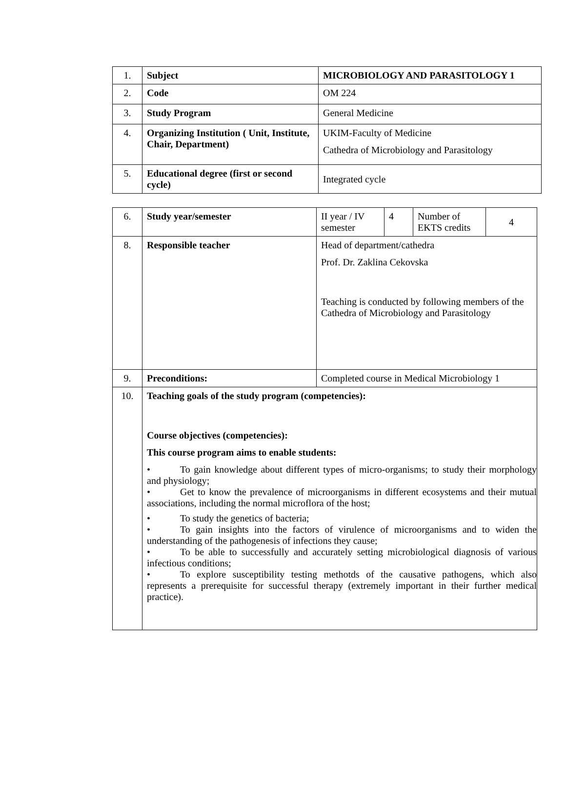| 1. | Subject | MICROBIOLOGY AND PARASITOLOGY 1 |
| 2. | Code | OM 224 |
| 3. | Study Program | General Medicine |
| 4. | Organizing Institution ( Unit, Institute, Chair, Department) | UKIM-Faculty of Medicine Cathedra of Microbiology and Parasitology |
| 5. | Educational degree (first or second cycle) | Integrated cycle |
| 6. | Study year/semester | II year / IV semester | 4 | Number of EKTS credits | 4 |
| 8. | Responsible teacher | Head of department/cathedra Prof. Dr. Zaklina Cekovska Teaching is conducted by following members of the Cathedra of Microbiology and Parasitology | | | |
| 9. | Preconditions: | Completed course in Medical Microbiology 1 | | | |
| 10. | Teaching goals of the study program (competencies): Course objectives (competencies): This course program aims to enable students: • To gain knowledge about different types of micro-organisms; to study their morphology and physiology; • Get to know the prevalence of microorganisms in different ecosystems and their mutual associations, including the normal microflora of the host; • To study the genetics of bacteria; • To gain insights into the factors of virulence of microorganisms and to widen the understanding of the pathogenesis of infections they cause; • To be able to successfully and accurately setting microbiological diagnosis of various infectious conditions; • To explore susceptibility testing methotds of the causative pathogens, which also represents a prerequisite for successful therapy (extremely important in their further medical practice). | | | | |